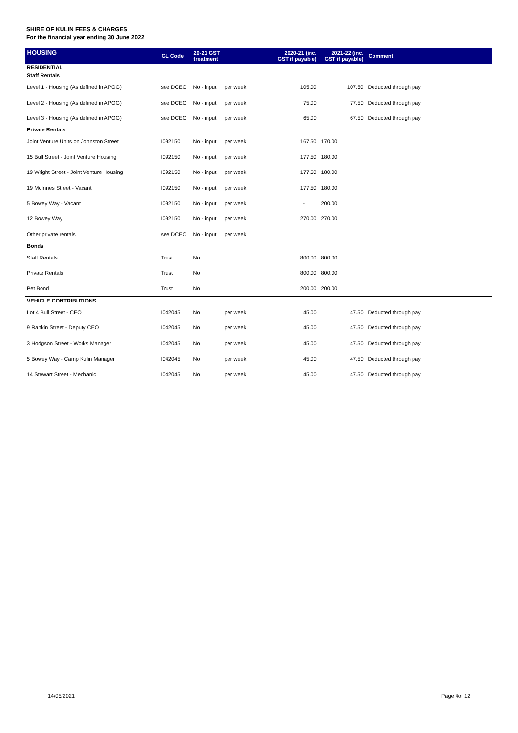SHIRE OF KULIN FEES & CHARGES
For the financial year ending 30 June 2022
| HOUSING | GL Code | 20-21 GST treatment | | 2020-21 (inc. GST if payable) | 2021-22 (inc. GST if payable) | Comment |
| --- | --- | --- | --- | --- | --- | --- |
| RESIDENTIAL | | | | | | |
| Staff Rentals | | | | | | |
| Level 1 - Housing (As defined in APOG) | see DCEO | No - input | per week | 105.00 | 107.50 | Deducted through pay |
| Level 2 - Housing (As defined in APOG) | see DCEO | No - input | per week | 75.00 | 77.50 | Deducted through pay |
| Level 3 - Housing (As defined in APOG) | see DCEO | No - input | per week | 65.00 | 67.50 | Deducted through pay |
| Private Rentals | | | | | | |
| Joint Venture Units on Johnston Street | I092150 | No - input | per week | 167.50 | 170.00 | |
| 15 Bull Street - Joint Venture Housing | I092150 | No - input | per week | 177.50 | 180.00 | |
| 19 Wright Street - Joint Venture Housing | I092150 | No - input | per week | 177.50 | 180.00 | |
| 19 McInnes Street - Vacant | I092150 | No - input | per week | 177.50 | 180.00 | |
| 5 Bowey Way - Vacant | I092150 | No - input | per week | - | 200.00 | |
| 12 Bowey Way | I092150 | No - input | per week | 270.00 | 270.00 | |
| Other private rentals | see DCEO | No - input | per week | | | |
| Bonds | | | | | | |
| Staff Rentals | Trust | No | | 800.00 | 800.00 | |
| Private Rentals | Trust | No | | 800.00 | 800.00 | |
| Pet Bond | Trust | No | | 200.00 | 200.00 | |
| VEHICLE CONTRIBUTIONS | | | | | | |
| Lot 4 Bull Street - CEO | I042045 | No | per week | 45.00 | 47.50 | Deducted through pay |
| 9 Rankin Street - Deputy CEO | I042045 | No | per week | 45.00 | 47.50 | Deducted through pay |
| 3 Hodgson Street - Works Manager | I042045 | No | per week | 45.00 | 47.50 | Deducted through pay |
| 5 Bowey Way - Camp Kulin Manager | I042045 | No | per week | 45.00 | 47.50 | Deducted through pay |
| 14 Stewart Street - Mechanic | I042045 | No | per week | 45.00 | 47.50 | Deducted through pay |
14/05/2021 Page 4of 12